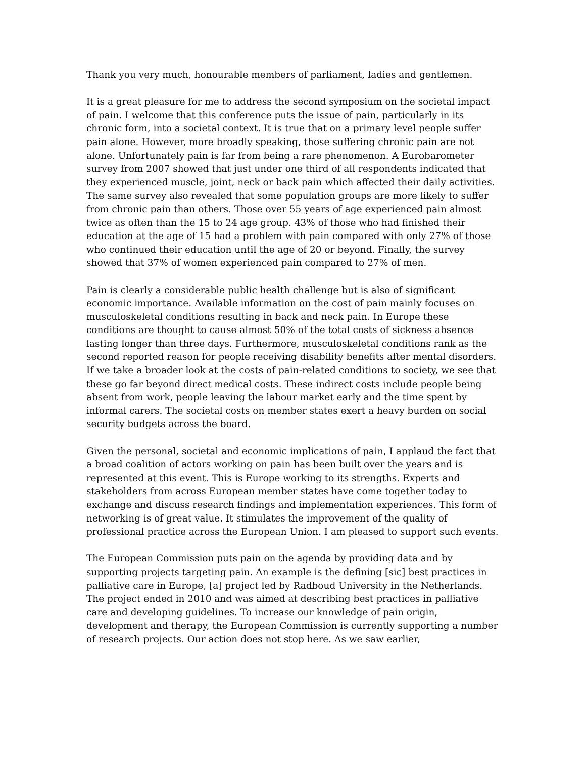Thank you very much, honourable members of parliament, ladies and gentlemen.
It is a great pleasure for me to address the second symposium on the societal impact of pain. I welcome that this conference puts the issue of pain, particularly in its chronic form, into a societal context. It is true that on a primary level people suffer pain alone. However, more broadly speaking, those suffering chronic pain are not alone. Unfortunately pain is far from being a rare phenomenon. A Eurobarometer survey from 2007 showed that just under one third of all respondents indicated that they experienced muscle, joint, neck or back pain which affected their daily activities. The same survey also revealed that some population groups are more likely to suffer from chronic pain than others. Those over 55 years of age experienced pain almost twice as often than the 15 to 24 age group. 43% of those who had finished their education at the age of 15 had a problem with pain compared with only 27% of those who continued their education until the age of 20 or beyond. Finally, the survey showed that 37% of women experienced pain compared to 27% of men.
Pain is clearly a considerable public health challenge but is also of significant economic importance. Available information on the cost of pain mainly focuses on musculoskeletal conditions resulting in back and neck pain. In Europe these conditions are thought to cause almost 50% of the total costs of sickness absence lasting longer than three days. Furthermore, musculoskeletal conditions rank as the second reported reason for people receiving disability benefits after mental disorders. If we take a broader look at the costs of pain-related conditions to society, we see that these go far beyond direct medical costs. These indirect costs include people being absent from work, people leaving the labour market early and the time spent by informal carers. The societal costs on member states exert a heavy burden on social security budgets across the board.
Given the personal, societal and economic implications of pain, I applaud the fact that a broad coalition of actors working on pain has been built over the years and is represented at this event. This is Europe working to its strengths. Experts and stakeholders from across European member states have come together today to exchange and discuss research findings and implementation experiences. This form of networking is of great value. It stimulates the improvement of the quality of professional practice across the European Union. I am pleased to support such events.
The European Commission puts pain on the agenda by providing data and by supporting projects targeting pain. An example is the defining [sic] best practices in palliative care in Europe, [a] project led by Radboud University in the Netherlands. The project ended in 2010 and was aimed at describing best practices in palliative care and developing guidelines. To increase our knowledge of pain origin, development and therapy, the European Commission is currently supporting a number of research projects. Our action does not stop here. As we saw earlier,